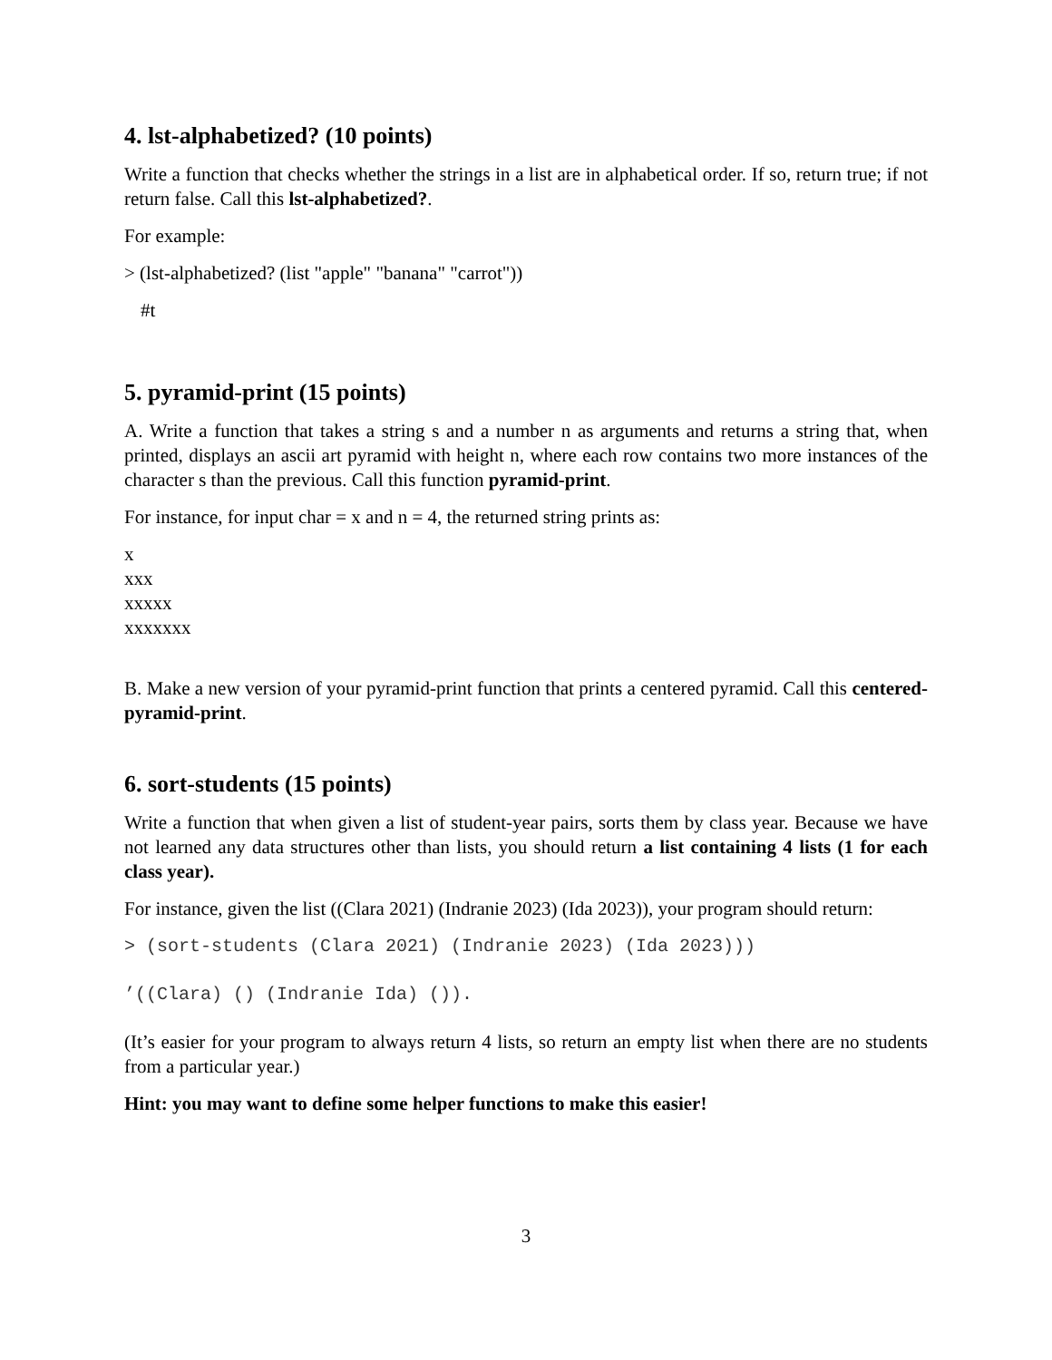4. lst-alphabetized? (10 points)
Write a function that checks whether the strings in a list are in alphabetical order. If so, return true; if not return false. Call this lst-alphabetized?.
For example:
> (lst-alphabetized? (list "apple" "banana" "carrot"))
#t
5. pyramid-print (15 points)
A. Write a function that takes a string s and a number n as arguments and returns a string that, when printed, displays an ascii art pyramid with height n, where each row contains two more instances of the character s than the previous. Call this function pyramid-print.
For instance, for input char = x and n = 4, the returned string prints as:
x
xxx
xxxxx
xxxxxxx
B. Make a new version of your pyramid-print function that prints a centered pyramid. Call this centered-pyramid-print.
6. sort-students (15 points)
Write a function that when given a list of student-year pairs, sorts them by class year. Because we have not learned any data structures other than lists, you should return a list containing 4 lists (1 for each class year).
For instance, given the list ((Clara 2021) (Indranie 2023) (Ida 2023)), your program should return:
> (sort-students (Clara 2021) (Indranie 2023) (Ida 2023)))
’((Clara) () (Indranie Ida) ()).
(It’s easier for your program to always return 4 lists, so return an empty list when there are no students from a particular year.)
Hint: you may want to define some helper functions to make this easier!
3